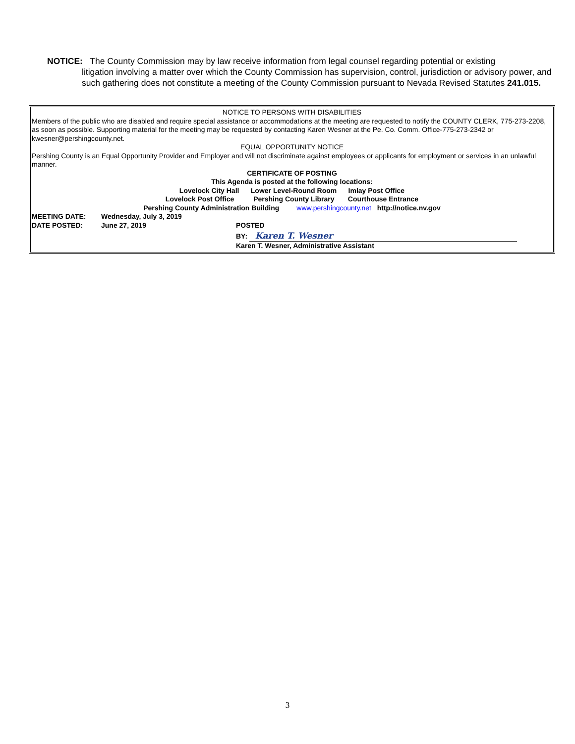NOTICE: The County Commission may by law receive information from legal counsel regarding potential or existing
litigation involving a matter over which the County Commission has supervision, control, jurisdiction or advisory power, and such gathering does not constitute a meeting of the County Commission pursuant to Nevada Revised Statutes 241.015.
NOTICE TO PERSONS WITH DISABILITIES
Members of the public who are disabled and require special assistance or accommodations at the meeting are requested to notify the COUNTY CLERK, 775-273-2208, as soon as possible. Supporting material for the meeting may be requested by contacting Karen Wesner at the Pe. Co. Comm. Office-775-273-2342 or kwesner@pershingcounty.net.
EQUAL OPPORTUNITY NOTICE
Pershing County is an Equal Opportunity Provider and Employer and will not discriminate against employees or applicants for employment or services in an unlawful manner.
CERTIFICATE OF POSTING
This Agenda is posted at the following locations:
Lovelock City Hall Lower Level-Round Room Imlay Post Office
Lovelock Post Office Pershing County Library Courthouse Entrance
Pershing County Administration Building www.pershingcounty.net http://notice.nv.gov
MEETING DATE: Wednesday, July 3, 2019
DATE POSTED: June 27, 2019 POSTED
BY: Karen T. Wesner
Karen T. Wesner, Administrative Assistant
3